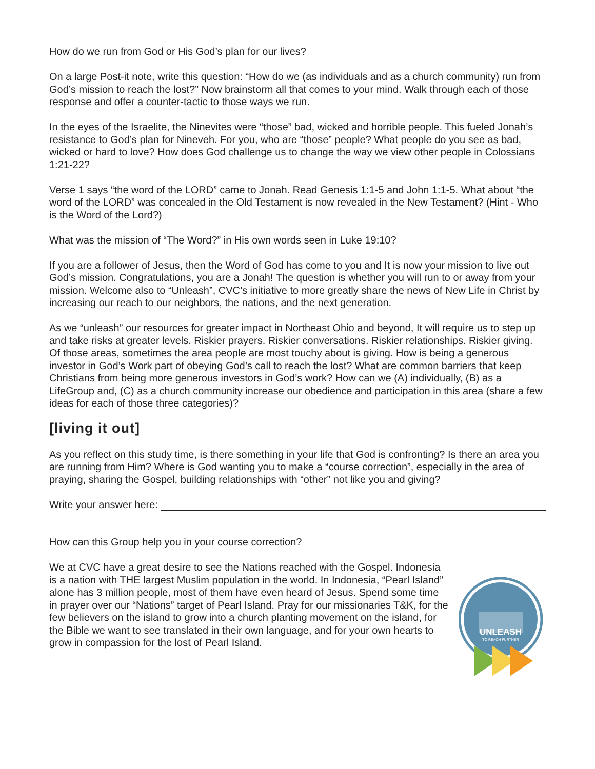How do we run from God or His God’s plan for our lives?
On a large Post-it note, write this question: “How do we (as individuals and as a church community) run from God’s mission to reach the lost?” Now brainstorm all that comes to your mind. Walk through each of those response and offer a counter-tactic to those ways we run.
In the eyes of the Israelite, the Ninevites were “those” bad, wicked and horrible people. This fueled Jonah’s resistance to God’s plan for Nineveh. For you, who are “those” people? What people do you see as bad, wicked or hard to love? How does God challenge us to change the way we view other people in Colossians 1:21-22?
Verse 1 says “the word of the LORD” came to Jonah. Read Genesis 1:1-5 and John 1:1-5. What about “the word of the LORD” was concealed in the Old Testament is now revealed in the New Testament? (Hint - Who is the Word of the Lord?)
What was the mission of “The Word?” in His own words seen in Luke 19:10?
If you are a follower of Jesus, then the Word of God has come to you and It is now your mission to live out God’s mission. Congratulations, you are a Jonah! The question is whether you will run to or away from your mission. Welcome also to “Unleash”, CVC’s initiative to more greatly share the news of New Life in Christ by increasing our reach to our neighbors, the nations, and the next generation.
As we “unleash” our resources for greater impact in Northeast Ohio and beyond, It will require us to step up and take risks at greater levels. Riskier prayers. Riskier conversations. Riskier relationships. Riskier giving. Of those areas, sometimes the area people are most touchy about is giving. How is being a generous investor in God’s Work part of obeying God’s call to reach the lost? What are common barriers that keep Christians from being more generous investors in God’s work? How can we (A) individually, (B) as a LifeGroup and, (C) as a church community increase our obedience and participation in this area (share a few ideas for each of those three categories)?
[living it out]
As you reflect on this study time, is there something in your life that God is confronting? Is there an area you are running from Him? Where is God wanting you to make a “course correction”, especially in the area of praying, sharing the Gospel, building relationships with “other” not like you and giving?
Write your answer here:
How can this Group help you in your course correction?
We at CVC have a great desire to see the Nations reached with the Gospel. Indonesia is a nation with THE largest Muslim population in the world. In Indonesia, “Pearl Island” alone has 3 million people, most of them have even heard of Jesus. Spend some time in prayer over our “Nations” target of Pearl Island. Pray for our missionaries T&K, for the few believers on the island to grow into a church planting movement on the island, for the Bible we want to see translated in their own language, and for your own hearts to grow in compassion for the lost of Pearl Island.
UNLEASH
TO REACH FURTHER